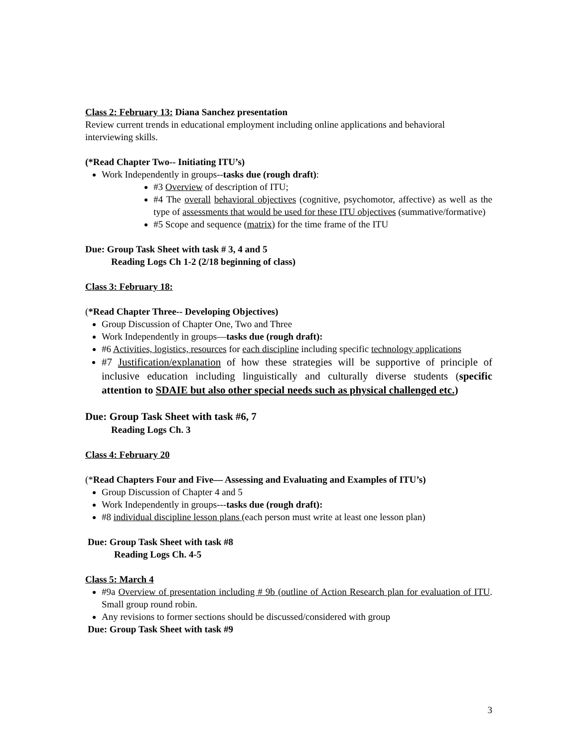Class 2: February 13: Diana Sanchez presentation
Review current trends in educational employment including online applications and behavioral interviewing skills.
(*Read Chapter Two-- Initiating ITU’s)
Work Independently in groups--tasks due (rough draft):
#3 Overview of description of ITU;
#4 The overall behavioral objectives (cognitive, psychomotor, affective) as well as the type of assessments that would be used for these ITU objectives (summative/formative)
#5 Scope and sequence (matrix) for the time frame of the ITU
Due: Group Task Sheet with task # 3, 4 and 5
Reading Logs Ch 1-2 (2/18 beginning of class)
Class 3: February 18:
(*Read Chapter Three-- Developing Objectives)
Group Discussion of Chapter One, Two and Three
Work Independently in groups—tasks due (rough draft):
#6 Activities, logistics, resources for each discipline including specific technology applications
#7 Justification/explanation of how these strategies will be supportive of principle of inclusive education including linguistically and culturally diverse students (specific attention to SDAIE but also other special needs such as physical challenged etc.)
Due: Group Task Sheet with task #6, 7
Reading Logs Ch. 3
Class 4: February 20
(*Read Chapters Four and Five— Assessing and Evaluating and Examples of ITU’s)
Group Discussion of Chapter 4 and 5
Work Independently in groups---tasks due (rough draft):
#8 individual discipline lesson plans (each person must write at least one lesson plan)
Due: Group Task Sheet with task #8
Reading Logs Ch. 4-5
Class 5: March 4
#9a Overview of presentation including # 9b (outline of Action Research plan for evaluation of ITU. Small group round robin.
Any revisions to former sections should be discussed/considered with group
Due: Group Task Sheet with task #9
3